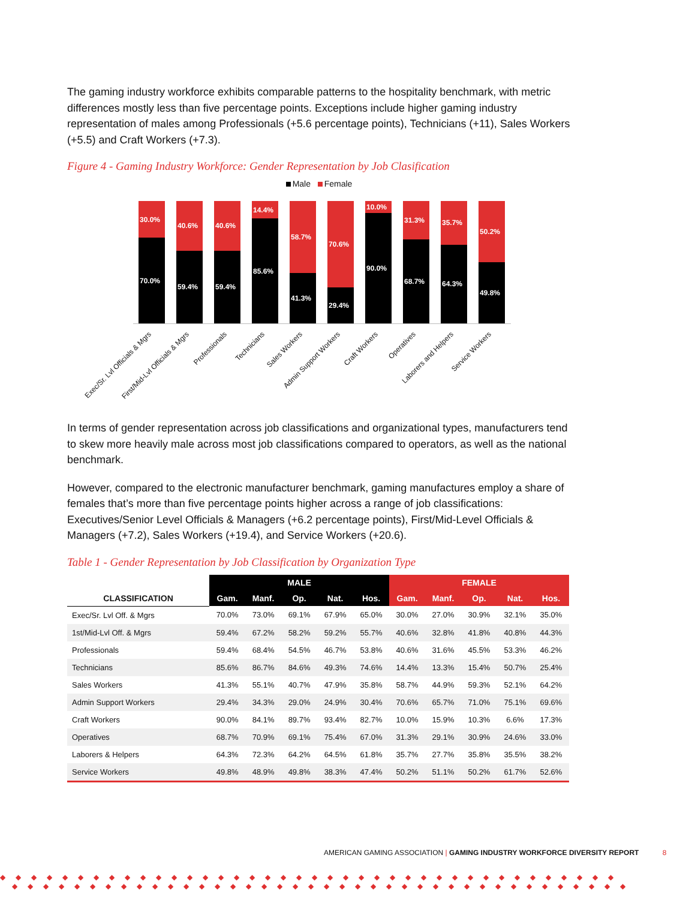The gaming industry workforce exhibits comparable patterns to the hospitality benchmark, with metric differences mostly less than five percentage points. Exceptions include higher gaming industry representation of males among Professionals (+5.6 percentage points), Technicians (+11), Sales Workers (+5.5) and Craft Workers (+7.3).
Figure 4 - Gaming Industry Workforce: Gender Representation by Job Clasification
Male Female
30.0%
70.0%
40.6%
59.4%
40.6%
59.4%
14.4%
85.6%
58.7%
41.3%
70.6%
29.4%
10.0%
90.0%
31.3%
68.7%
35.7%
64.3%
50.2%
49.8%
Exec/Sr. Lvl Officials & Mgrs
First/Mid-Lvl Officials & Mgrs
Professionals
Technicians
Sales Workers
Admin Support Workers
Craft Workers
Operatives
Laborers and Helpers
Service Workers
In terms of gender representation across job classifications and organizational types, manufacturers tend to skew more heavily male across most job classifications compared to operators, as well as the national benchmark.
However, compared to the electronic manufacturer benchmark, gaming manufactures employ a share of females that’s more than five percentage points higher across a range of job classifications: Executives/Senior Level Officials & Managers (+6.2 percentage points), First/Mid-Level Officials & Managers (+7.2), Sales Workers (+19.4), and Service Workers (+20.6).
Table 1 - Gender Representation by Job Classification by Organization Type
| | MALE | | | | | FEMALE | | | | |
| --- | --- | --- | --- | --- | --- | --- | --- | --- | --- | --- |
| CLASSIFICATION | Gam. | Manf. | Op. | Nat. | Hos. | Gam. | Manf. | Op. | Nat. | Hos. |
| Exec/Sr. Lvl Off. & Mgrs | 70.0% | 73.0% | 69.1% | 67.9% | 65.0% | 30.0% | 27.0% | 30.9% | 32.1% | 35.0% |
| 1st/Mid-Lvl Off. & Mgrs | 59.4% | 67.2% | 58.2% | 59.2% | 55.7% | 40.6% | 32.8% | 41.8% | 40.8% | 44.3% |
| Professionals | 59.4% | 68.4% | 54.5% | 46.7% | 53.8% | 40.6% | 31.6% | 45.5% | 53.3% | 46.2% |
| Technicians | 85.6% | 86.7% | 84.6% | 49.3% | 74.6% | 14.4% | 13.3% | 15.4% | 50.7% | 25.4% |
| Sales Workers | 41.3% | 55.1% | 40.7% | 47.9% | 35.8% | 58.7% | 44.9% | 59.3% | 52.1% | 64.2% |
| Admin Support Workers | 29.4% | 34.3% | 29.0% | 24.9% | 30.4% | 70.6% | 65.7% | 71.0% | 75.1% | 69.6% |
| Craft Workers | 90.0% | 84.1% | 89.7% | 93.4% | 82.7% | 10.0% | 15.9% | 10.3% | 6.6% | 17.3% |
| Operatives | 68.7% | 70.9% | 69.1% | 75.4% | 67.0% | 31.3% | 29.1% | 30.9% | 24.6% | 33.0% |
| Laborers & Helpers | 64.3% | 72.3% | 64.2% | 64.5% | 61.8% | 35.7% | 27.7% | 35.8% | 35.5% | 38.2% |
| Service Workers | 49.8% | 48.9% | 49.8% | 38.3% | 47.4% | 50.2% | 51.1% | 50.2% | 61.7% | 52.6% |
AMERICAN GAMING ASSOCIATION | GAMING INDUSTRY WORKFORCE DIVERSITY REPORT 8
◆◆◆◆◆◆◆◆◆◆◆◆◆◆◆◆◆◆◆◆◆◆◆◆◆◆◆◆◆◆◆◆◆◆◆◆◆◆◆◆
◆◆◆◆◆◆◆◆◆◆◆◆◆◆◆◆◆◆◆◆◆◆◆◆◆◆◆◆◆◆◆◆◆◆◆◆◆◆◆◆